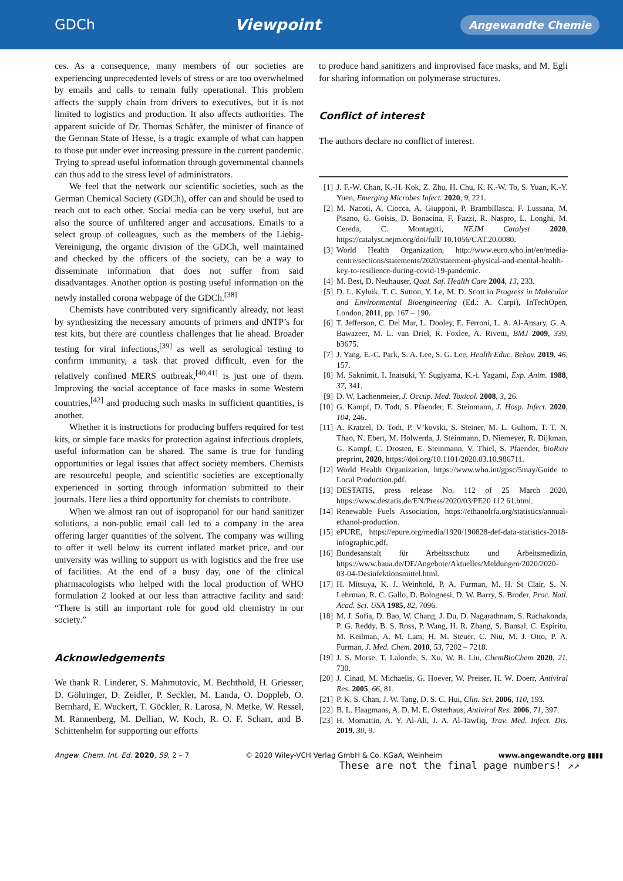GDCh Viewpoint Angewandte Chemie
ces. As a consequence, many members of our societies are experiencing unprecedented levels of stress or are too overwhelmed by emails and calls to remain fully operational. This problem affects the supply chain from drivers to executives, but it is not limited to logistics and production. It also affects authorities. The apparent suicide of Dr. Thomas Schäfer, the minister of finance of the German State of Hesse, is a tragic example of what can happen to those put under ever increasing pressure in the current pandemic. Trying to spread useful information through governmental channels can thus add to the stress level of administrators.
We feel that the network our scientific societies, such as the German Chemical Society (GDCh), offer can and should be used to reach out to each other. Social media can be very useful, but are also the source of unfiltered anger and accusations. Emails to a select group of colleagues, such as the members of the Liebig-Vereinigung, the organic division of the GDCh, well maintained and checked by the officers of the society, can be a way to disseminate information that does not suffer from said disadvantages. Another option is posting useful information on the newly installed corona webpage of the GDCh.<sup>[38]</sup>
Chemists have contributed very significantly already, not least by synthesizing the necessary amounts of primers and dNTP’s for test kits, but there are countless challenges that lie ahead. Broader testing for viral infections,<sup>[39]</sup> as well as serological testing to confirm immunity, a task that proved difficult, even for the relatively confined MERS outbreak,<sup>[40,41]</sup> is just one of them. Improving the social acceptance of face masks in some Western countries,<sup>[42]</sup> and producing such masks in sufficient quantities, is another.
Whether it is instructions for producing buffers required for test kits, or simple face masks for protection against infectious droplets, useful information can be shared. The same is true for funding opportunities or legal issues that affect society members. Chemists are resourceful people, and scientific societies are exceptionally experienced in sorting through information submitted to their journals. Here lies a third opportunity for chemists to contribute.
When we almost ran out of isopropanol for our hand sanitizer solutions, a non-public email call led to a company in the area offering larger quantities of the solvent. The company was willing to offer it well below its current inflated market price, and our university was willing to support us with logistics and the free use of facilities. At the end of a busy day, one of the clinical pharmacologists who helped with the local production of WHO formulation 2 looked at our less than attractive facility and said: “There is still an important role for good old chemistry in our society.”
Acknowledgements
We thank R. Linderer, S. Mahmutovic, M. Bechthold, H. Griesser, D. Göhringer, D. Zeidler, P. Seckler, M. Landa, O. Doppleb, O. Bernhard, E. Wuckert, T. Göckler, R. Larosa, N. Metke, W. Ressel, M. Rannenberg, M. Dellian, W. Koch, R. O. F. Scharr, and B. Schittenhelm for supporting our efforts
to produce hand sanitizers and improvised face masks, and M. Egli for sharing information on polymerase structures.
Conflict of interest
The authors declare no conflict of interest.
[1] J. F.-W. Chan, K.-H. Kok, Z. Zhu, H. Chu, K. K.-W. To, S. Yuan, K.-Y. Yuen, Emerging Microbes Infect. 2020, 9, 221.
[2] M. Nacoti, A. Ciocca, A. Giupponi, P. Brambillasca, F. Lussana, M. Pisano, G. Goisis, D. Bonacina, F. Fazzi, R. Naspro, L. Longhi, M. Cereda, C. Montaguti, NEJM Catalyst 2020, https://catalyst.nejm.org/doi/full/ 10.1056/CAT.20.0080.
[3] World Health Organization, http://www.euro.who.int/en/media-centre/sections/statements/2020/statement-physical-and-mental-health-key-to-resilience-during-covid-19-pandemic.
[4] M. Best, D. Neuhauser, Qual. Saf. Health Care 2004, 13, 233.
[5] D. L. Kyluik, T. C. Sutton, Y. Le, M. D. Scott in Progress in Molecular and Environmental Bioengineering (Ed.: A. Carpi), InTechOpen, London, 2011, pp. 167 – 190.
[6] T. Jefferson, C. Del Mar, L. Dooley, E. Ferroni, L. A. Al-Ansary, G. A. Bawazeer, M. L. van Driel, R. Foxlee, A. Rivetti, BMJ 2009, 339, b3675.
[7] J. Yang, E.-C. Park, S. A. Lee, S. G. Lee, Health Educ. Behav. 2019, 46, 157.
[8] M. Saknimit, I. Inatsuki, Y. Sugiyama, K.-i. Yagami, Exp. Anim. 1988, 37, 341.
[9] D. W. Lachenmeier, J. Occup. Med. Toxicol. 2008, 3, 26.
[10] G. Kampf, D. Todt, S. Pfaender, E. Steinmann, J. Hosp. Infect. 2020, 104, 246.
[11] A. Kratzel, D. Todt, P. V’kovski, S. Steiner, M. L. Gultom, T. T. N. Thao, N. Ebert, M. Holwerda, J. Steinmann, D. Niemeyer, R. Dijkman, G. Kampf, C. Drosten, E. Steinmann, V. Thiel, S. Pfaender, bioRxiv preprint, 2020, https://doi.org/10.1101/2020.03.10.986711.
[12] World Health Organization, https://www.who.int/gpsc/5may/Guide to Local Production.pdf.
[13] DESTATIS, press release No. 112 of 25 March 2020, https://www.destatis.de/EN/Press/2020/03/PE20 112 61.html.
[14] Renewable Fuels Association, https://ethanolrfa.org/statistics/annual-ethanol-production.
[15] ePURE, https://epure.org/media/1920/190828-def-data-statistics-2018-infographic.pdf.
[16] Bundesanstalt für Arbeitsschutz und Arbeitsmedizin, https://www.baua.de/DE/Angebote/Aktuelles/Meldungen/2020/2020-03-04-Desinfektionsmittel.html.
[17] H. Mitsuya, K. J. Weinhold, P. A. Furman, M. H. St Clair, S. N. Lehrman, R. C. Gallo, D. Bolognesi, D. W. Barry, S. Broder, Proc. Natl. Acad. Sci. USA 1985, 82, 7096.
[18] M. J. Sofia, D. Bao, W. Chang, J. Du, D. Nagarathnam, S. Rachakonda, P. G. Reddy, B. S. Ross, P. Wang, H. R. Zhang, S. Bansal, C. Espiritu, M. Keilman, A. M. Lam, H. M. Steuer, C. Niu, M. J. Otto, P. A. Furman, J. Med. Chem. 2010, 53, 7202 – 7218.
[19] J. S. Morse, T. Lalonde, S. Xu, W. R. Liu, ChemBioChem 2020, 21, 730.
[20] J. Cinatl, M. Michaelis, G. Hoever, W. Preiser, H. W. Doerr, Antiviral Res. 2005, 66, 81.
[21] P. K. S. Chan, J. W. Tang, D. S. C. Hui, Clin. Sci. 2006, 110, 193.
[22] B. L. Haagmans, A. D. M. E. Osterhaus, Antiviral Res. 2006, 71, 397.
[23] H. Momattin, A. Y. Al-Ali, J. A. Al-Tawfiq, Trav. Med. Infect. Dis. 2019, 30, 9.
Angew. Chem. Int. Ed. 2020, 59, 2 – 7 © 2020 Wiley-VCH Verlag GmbH & Co. KGaA, Weinheim www.angewandte.org ▮▮▮▮
These are not the final page numbers! ↗↗